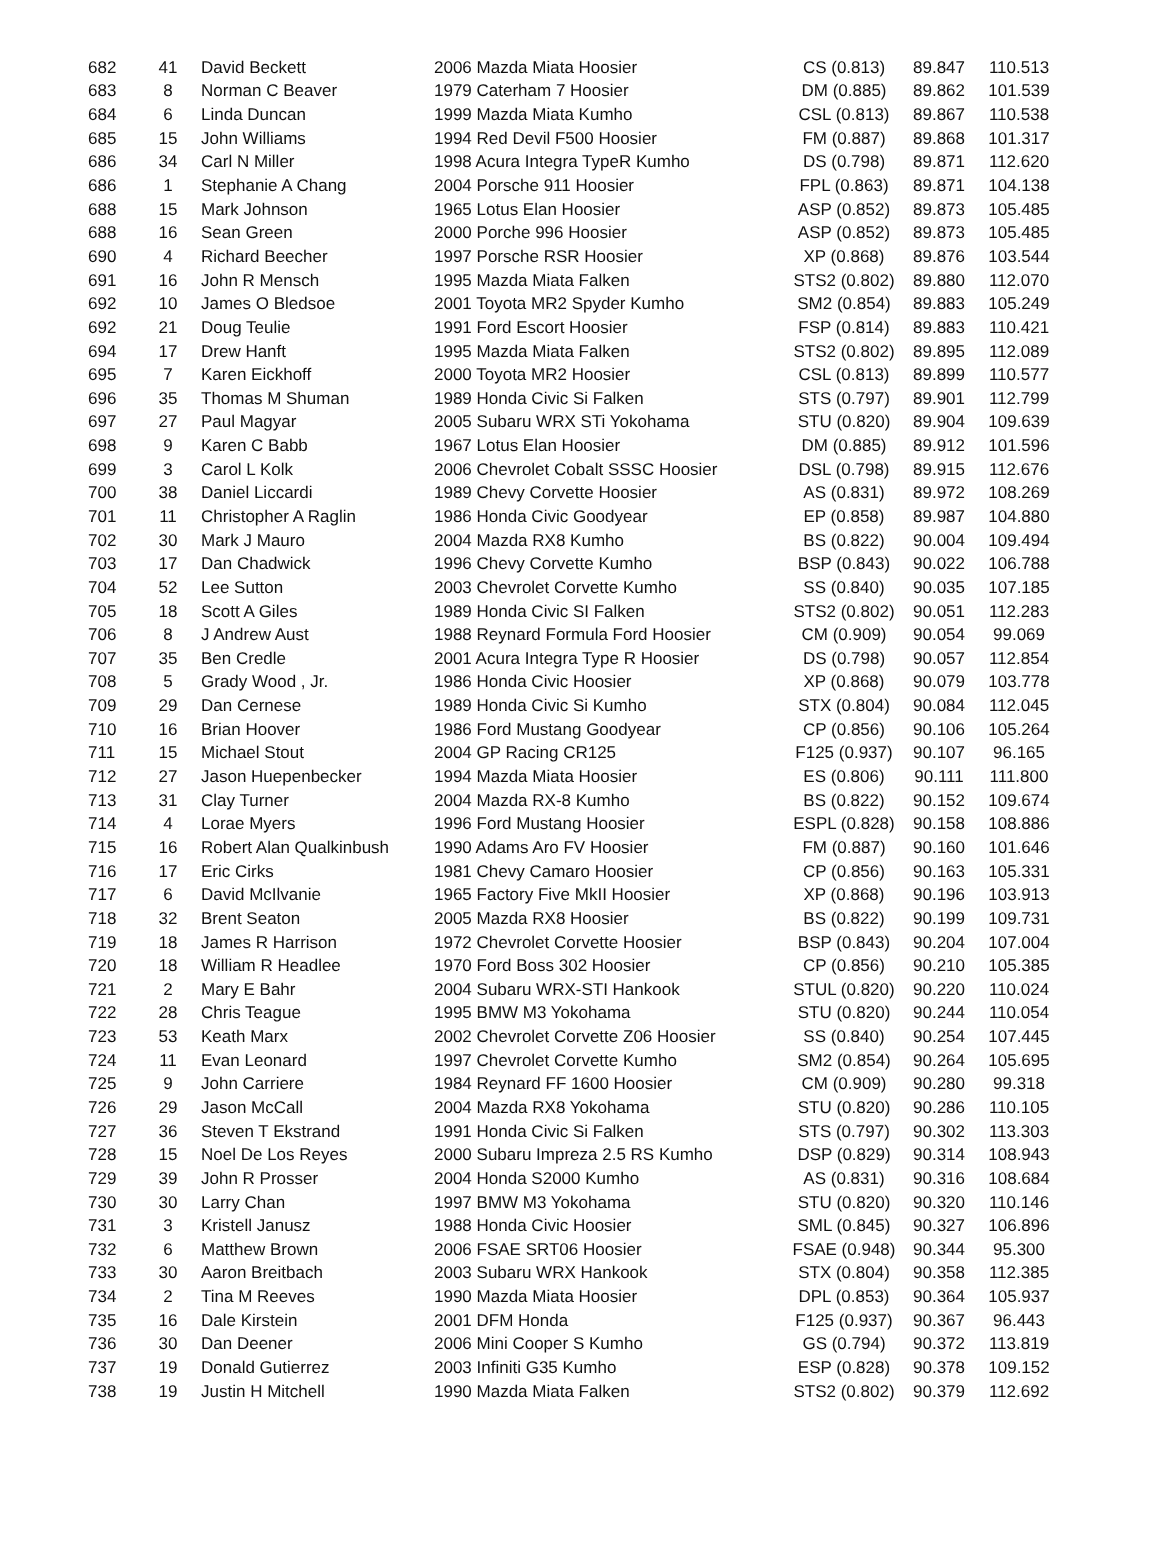| 682 | 41 | David Beckett | 2006 Mazda Miata Hoosier | CS (0.813) | 89.847 | 110.513 |
| 683 | 8 | Norman C Beaver | 1979 Caterham 7 Hoosier | DM (0.885) | 89.862 | 101.539 |
| 684 | 6 | Linda Duncan | 1999 Mazda Miata Kumho | CSL (0.813) | 89.867 | 110.538 |
| 685 | 15 | John Williams | 1994 Red Devil F500 Hoosier | FM (0.887) | 89.868 | 101.317 |
| 686 | 34 | Carl N Miller | 1998 Acura Integra TypeR Kumho | DS (0.798) | 89.871 | 112.620 |
| 686 | 1 | Stephanie A Chang | 2004 Porsche 911 Hoosier | FPL (0.863) | 89.871 | 104.138 |
| 688 | 15 | Mark Johnson | 1965 Lotus Elan Hoosier | ASP (0.852) | 89.873 | 105.485 |
| 688 | 16 | Sean Green | 2000 Porche 996 Hoosier | ASP (0.852) | 89.873 | 105.485 |
| 690 | 4 | Richard Beecher | 1997 Porsche RSR Hoosier | XP (0.868) | 89.876 | 103.544 |
| 691 | 16 | John R Mensch | 1995 Mazda Miata Falken | STS2 (0.802) | 89.880 | 112.070 |
| 692 | 10 | James O Bledsoe | 2001 Toyota MR2 Spyder Kumho | SM2 (0.854) | 89.883 | 105.249 |
| 692 | 21 | Doug Teulie | 1991 Ford Escort Hoosier | FSP (0.814) | 89.883 | 110.421 |
| 694 | 17 | Drew Hanft | 1995 Mazda Miata Falken | STS2 (0.802) | 89.895 | 112.089 |
| 695 | 7 | Karen Eickhoff | 2000 Toyota MR2 Hoosier | CSL (0.813) | 89.899 | 110.577 |
| 696 | 35 | Thomas M Shuman | 1989 Honda Civic Si Falken | STS (0.797) | 89.901 | 112.799 |
| 697 | 27 | Paul Magyar | 2005 Subaru WRX STi Yokohama | STU (0.820) | 89.904 | 109.639 |
| 698 | 9 | Karen C Babb | 1967 Lotus Elan Hoosier | DM (0.885) | 89.912 | 101.596 |
| 699 | 3 | Carol L Kolk | 2006 Chevrolet Cobalt SSSC Hoosier | DSL (0.798) | 89.915 | 112.676 |
| 700 | 38 | Daniel Liccardi | 1989 Chevy Corvette Hoosier | AS (0.831) | 89.972 | 108.269 |
| 701 | 11 | Christopher A Raglin | 1986 Honda Civic Goodyear | EP (0.858) | 89.987 | 104.880 |
| 702 | 30 | Mark J Mauro | 2004 Mazda RX8 Kumho | BS (0.822) | 90.004 | 109.494 |
| 703 | 17 | Dan Chadwick | 1996 Chevy Corvette Kumho | BSP (0.843) | 90.022 | 106.788 |
| 704 | 52 | Lee Sutton | 2003 Chevrolet Corvette Kumho | SS (0.840) | 90.035 | 107.185 |
| 705 | 18 | Scott A Giles | 1989 Honda Civic SI Falken | STS2 (0.802) | 90.051 | 112.283 |
| 706 | 8 | J Andrew Aust | 1988 Reynard Formula Ford Hoosier | CM (0.909) | 90.054 | 99.069 |
| 707 | 35 | Ben Credle | 2001 Acura Integra Type R Hoosier | DS (0.798) | 90.057 | 112.854 |
| 708 | 5 | Grady Wood , Jr. | 1986 Honda Civic Hoosier | XP (0.868) | 90.079 | 103.778 |
| 709 | 29 | Dan Cernese | 1989 Honda Civic Si Kumho | STX (0.804) | 90.084 | 112.045 |
| 710 | 16 | Brian Hoover | 1986 Ford Mustang Goodyear | CP (0.856) | 90.106 | 105.264 |
| 711 | 15 | Michael Stout | 2004 GP Racing CR125 | F125 (0.937) | 90.107 | 96.165 |
| 712 | 27 | Jason Huepenbecker | 1994 Mazda Miata Hoosier | ES (0.806) | 90.111 | 111.800 |
| 713 | 31 | Clay Turner | 2004 Mazda RX-8 Kumho | BS (0.822) | 90.152 | 109.674 |
| 714 | 4 | Lorae Myers | 1996 Ford Mustang Hoosier | ESPL (0.828) | 90.158 | 108.886 |
| 715 | 16 | Robert Alan Qualkinbush | 1990 Adams Aro FV Hoosier | FM (0.887) | 90.160 | 101.646 |
| 716 | 17 | Eric Cirks | 1981 Chevy Camaro Hoosier | CP (0.856) | 90.163 | 105.331 |
| 717 | 6 | David McIlvanie | 1965 Factory Five MkII Hoosier | XP (0.868) | 90.196 | 103.913 |
| 718 | 32 | Brent Seaton | 2005 Mazda RX8 Hoosier | BS (0.822) | 90.199 | 109.731 |
| 719 | 18 | James R Harrison | 1972 Chevrolet Corvette Hoosier | BSP (0.843) | 90.204 | 107.004 |
| 720 | 18 | William R Headlee | 1970 Ford Boss 302 Hoosier | CP (0.856) | 90.210 | 105.385 |
| 721 | 2 | Mary E Bahr | 2004 Subaru WRX-STI Hankook | STUL (0.820) | 90.220 | 110.024 |
| 722 | 28 | Chris Teague | 1995 BMW M3 Yokohama | STU (0.820) | 90.244 | 110.054 |
| 723 | 53 | Keath Marx | 2002 Chevrolet Corvette Z06 Hoosier | SS (0.840) | 90.254 | 107.445 |
| 724 | 11 | Evan Leonard | 1997 Chevrolet Corvette Kumho | SM2 (0.854) | 90.264 | 105.695 |
| 725 | 9 | John Carriere | 1984 Reynard FF 1600 Hoosier | CM (0.909) | 90.280 | 99.318 |
| 726 | 29 | Jason McCall | 2004 Mazda RX8 Yokohama | STU (0.820) | 90.286 | 110.105 |
| 727 | 36 | Steven T Ekstrand | 1991 Honda Civic Si Falken | STS (0.797) | 90.302 | 113.303 |
| 728 | 15 | Noel De Los Reyes | 2000 Subaru Impreza 2.5 RS Kumho | DSP (0.829) | 90.314 | 108.943 |
| 729 | 39 | John R Prosser | 2004 Honda S2000 Kumho | AS (0.831) | 90.316 | 108.684 |
| 730 | 30 | Larry Chan | 1997 BMW M3 Yokohama | STU (0.820) | 90.320 | 110.146 |
| 731 | 3 | Kristell Janusz | 1988 Honda Civic Hoosier | SML (0.845) | 90.327 | 106.896 |
| 732 | 6 | Matthew Brown | 2006 FSAE SRT06 Hoosier | FSAE (0.948) | 90.344 | 95.300 |
| 733 | 30 | Aaron Breitbach | 2003 Subaru WRX Hankook | STX (0.804) | 90.358 | 112.385 |
| 734 | 2 | Tina M Reeves | 1990 Mazda Miata Hoosier | DPL (0.853) | 90.364 | 105.937 |
| 735 | 16 | Dale Kirstein | 2001 DFM Honda | F125 (0.937) | 90.367 | 96.443 |
| 736 | 30 | Dan Deener | 2006 Mini Cooper S Kumho | GS (0.794) | 90.372 | 113.819 |
| 737 | 19 | Donald Gutierrez | 2003 Infiniti G35 Kumho | ESP (0.828) | 90.378 | 109.152 |
| 738 | 19 | Justin H Mitchell | 1990 Mazda Miata Falken | STS2 (0.802) | 90.379 | 112.692 |